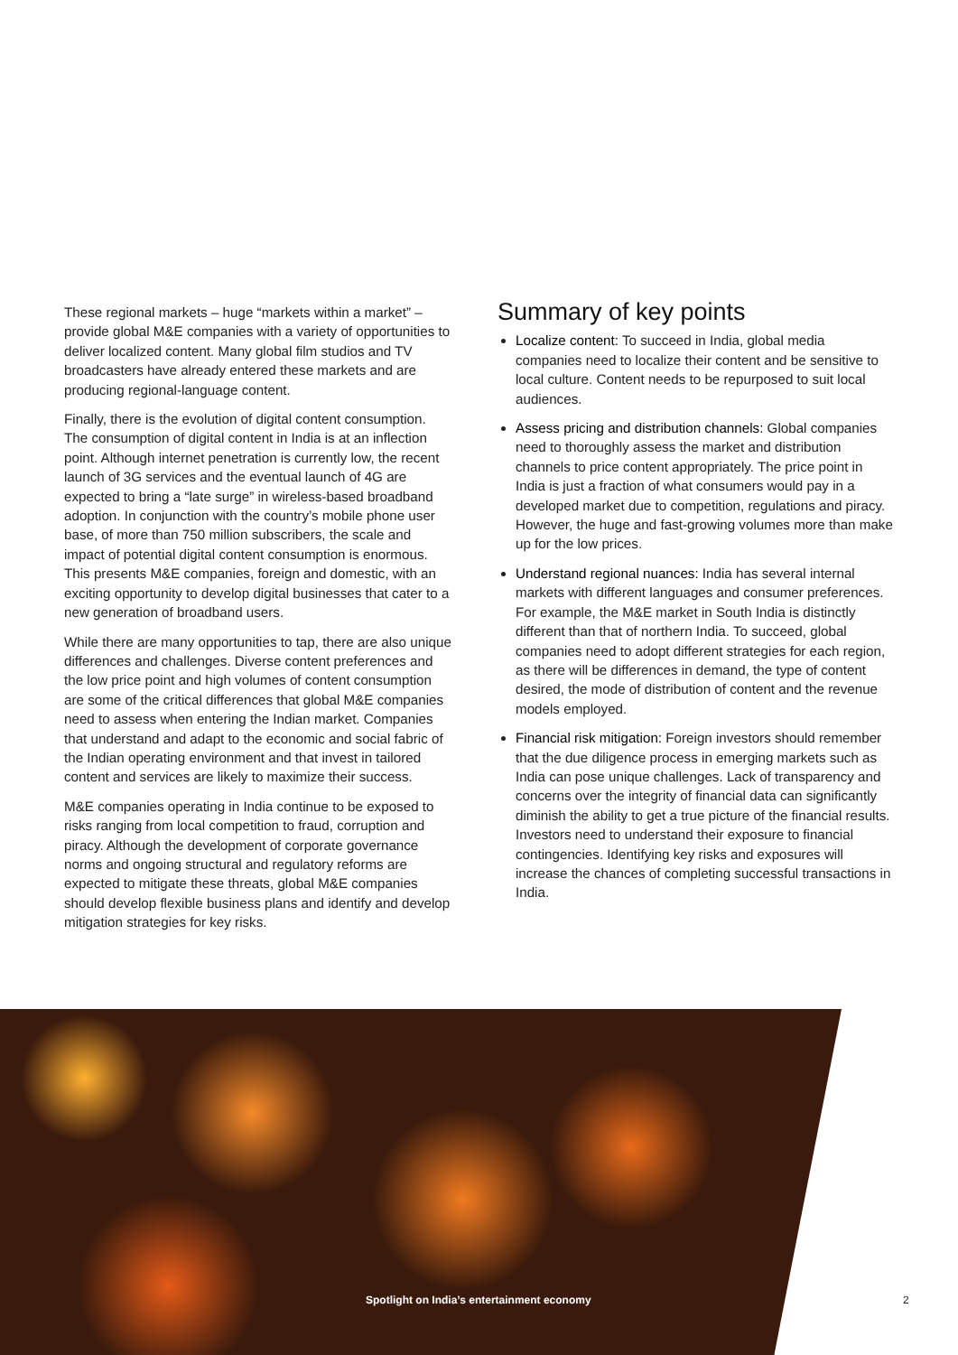These regional markets – huge “markets within a market” – provide global M&E companies with a variety of opportunities to deliver localized content. Many global film studios and TV broadcasters have already entered these markets and are producing regional-language content.
Finally, there is the evolution of digital content consumption. The consumption of digital content in India is at an inflection point. Although internet penetration is currently low, the recent launch of 3G services and the eventual launch of 4G are expected to bring a “late surge” in wireless-based broadband adoption. In conjunction with the country’s mobile phone user base, of more than 750 million subscribers, the scale and impact of potential digital content consumption is enormous. This presents M&E companies, foreign and domestic, with an exciting opportunity to develop digital businesses that cater to a new generation of broadband users.
While there are many opportunities to tap, there are also unique differences and challenges. Diverse content preferences and the low price point and high volumes of content consumption are some of the critical differences that global M&E companies need to assess when entering the Indian market. Companies that understand and adapt to the economic and social fabric of the Indian operating environment and that invest in tailored content and services are likely to maximize their success.
M&E companies operating in India continue to be exposed to risks ranging from local competition to fraud, corruption and piracy. Although the development of corporate governance norms and ongoing structural and regulatory reforms are expected to mitigate these threats, global M&E companies should develop flexible business plans and identify and develop mitigation strategies for key risks.
Summary of key points
Localize content: To succeed in India, global media companies need to localize their content and be sensitive to local culture. Content needs to be repurposed to suit local audiences.
Assess pricing and distribution channels: Global companies need to thoroughly assess the market and distribution channels to price content appropriately. The price point in India is just a fraction of what consumers would pay in a developed market due to competition, regulations and piracy. However, the huge and fast-growing volumes more than make up for the low prices.
Understand regional nuances: India has several internal markets with different languages and consumer preferences. For example, the M&E market in South India is distinctly different than that of northern India. To succeed, global companies need to adopt different strategies for each region, as there will be differences in demand, the type of content desired, the mode of distribution of content and the revenue models employed.
Financial risk mitigation: Foreign investors should remember that the due diligence process in emerging markets such as India can pose unique challenges. Lack of transparency and concerns over the integrity of financial data can significantly diminish the ability to get a true picture of the financial results. Investors need to understand their exposure to financial contingencies. Identifying key risks and exposures will increase the chances of completing successful transactions in India.
Spotlight on India’s entertainment economy 2